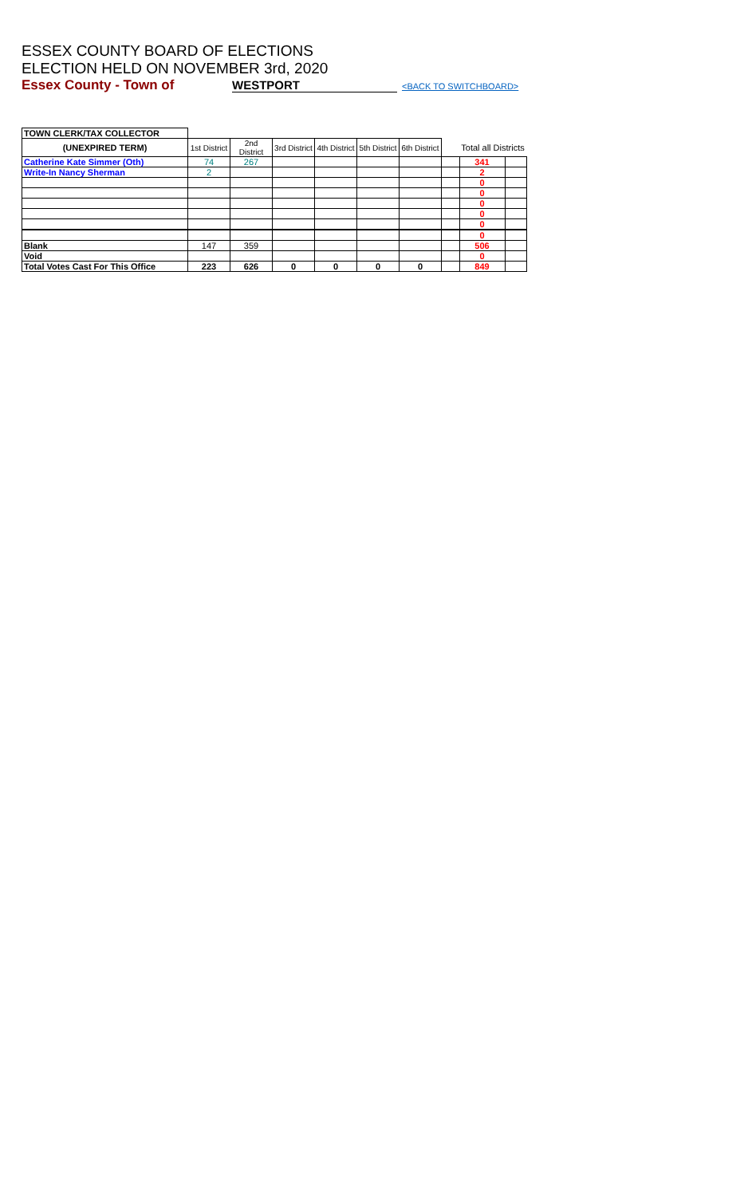ESSEX COUNTY BOARD OF ELECTIONS
ELECTION HELD ON NOVEMBER 3rd, 2020
Essex County - Town of WESTPORT <BACK TO SWITCHBOARD>
| TOWN CLERK/TAX COLLECTOR | | | | | | | | | |
| (UNEXPIRED TERM) | 1st District | 2nd District | 3rd District | 4th District | 5th District | 6th District | | Total all Districts | |
| Catherine Kate Simmer (Oth) | 74 | 267 | | | | | | 341 | |
| Write-In Nancy Sherman | 2 | | | | | | | 2 | |
| | | | | | | | | 0 | |
| | | | | | | | | 0 | |
| | | | | | | | | 0 | |
| | | | | | | | | 0 | |
| | | | | | | | | 0 | |
| | | | | | | | | 0 | |
| Blank | 147 | 359 | | | | | | 506 | |
| Void | | | | | | | | 0 | |
| Total Votes Cast For This Office | 223 | 626 | 0 | 0 | 0 | 0 | | 849 | |